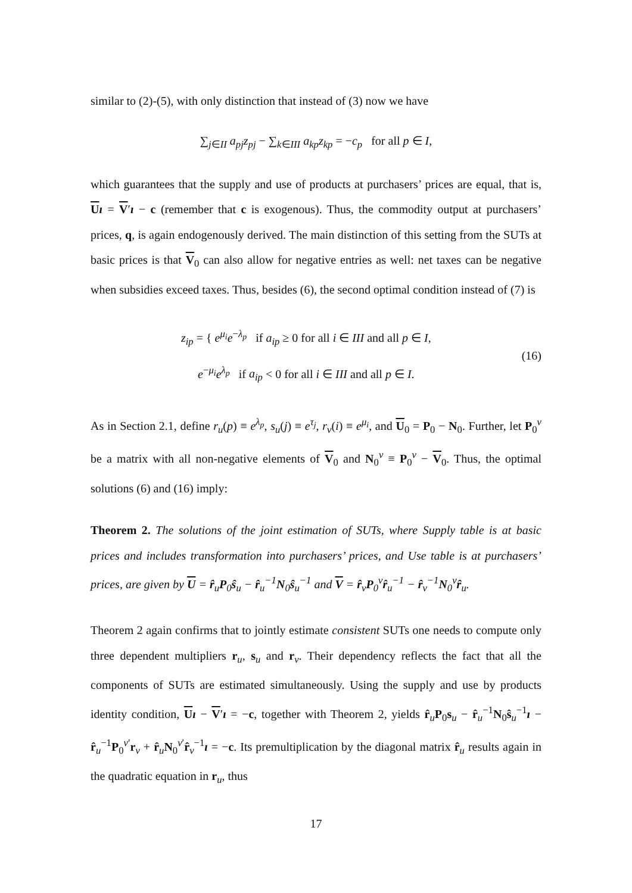similar to (2)-(5), with only distinction that instead of (3) now we have
∑<sub>j∈II</sub> a<sub>pj</sub>z<sub>pj</sub> − ∑<sub>k∈III</sub> a<sub>kp</sub>z<sub>kp</sub> = −c<sub>p</sub> for all p ∈ I,
which guarantees that the supply and use of products at purchasers’ prices are equal, that is, Uı = V′ı − c (remember that c is exogenous). Thus, the commodity output at purchasers’ prices, q, is again endogenously derived. The main distinction of this setting from the SUTs at basic prices is that V<sub>0</sub> can also allow for negative entries as well: net taxes can be negative when subsidies exceed taxes. Thus, besides (6), the second optimal condition instead of (7) is
z<sub>ip</sub> = { e<sup>μ<sub>i</sub></sup>e<sup>−λ<sub>p</sub></sup> if a<sub>ip</sub> ≥ 0 for all i ∈ III and all p ∈ I,
e<sup>−μ<sub>i</sub></sup>e<sup>λ<sub>p</sub></sup> if a<sub>ip</sub> < 0 for all i ∈ III and all p ∈ I.
(16)
As in Section 2.1, define r<sub>u</sub>(p) ≡ e<sup>λ<sub>p</sub></sup>, s<sub>u</sub>(j) ≡ e<sup>τ<sub>j</sub></sup>, r<sub>v</sub>(i) ≡ e<sup>μ<sub>i</sub></sup>, and U<sub>0</sub> = P<sub>0</sub> − N<sub>0</sub>. Further, let P<sub>0</sub><sup>v</sup> be a matrix with all non-negative elements of V<sub>0</sub> and N<sub>0</sub><sup>v</sup> ≡ P<sub>0</sub><sup>v</sup> − V<sub>0</sub>. Thus, the optimal solutions (6) and (16) imply:
Theorem 2. The solutions of the joint estimation of SUTs, where Supply table is at basic prices and includes transformation into purchasers’ prices, and Use table is at purchasers’ prices, are given by U = r̂<sub>u</sub>P<sub>0</sub>ŝ<sub>u</sub> − r̂<sub>u</sub><sup>−1</sup>N<sub>0</sub>ŝ<sub>u</sub><sup>−1</sup> and V = r̂<sub>v</sub>P<sub>0</sub><sup>v</sup>r̂<sub>u</sub><sup>−1</sup> − r̂<sub>v</sub><sup>−1</sup>N<sub>0</sub><sup>v</sup>r̂<sub>u</sub>.
Theorem 2 again confirms that to jointly estimate consistent SUTs one needs to compute only three dependent multipliers r<sub>u</sub>, s<sub>u</sub> and r<sub>v</sub>. Their dependency reflects the fact that all the components of SUTs are estimated simultaneously. Using the supply and use by products identity condition, Uı − V′ı = −c, together with Theorem 2, yields r̂<sub>u</sub>P<sub>0</sub>s<sub>u</sub> − r̂<sub>u</sub><sup>−1</sup>N<sub>0</sub>ŝ<sub>u</sub><sup>−1</sup>ı − r̂<sub>u</sub><sup>−1</sup>P<sub>0</sub><sup>v′</sup>r<sub>v</sub> + r̂<sub>u</sub>N<sub>0</sub><sup>v′</sup>r̂<sub>v</sub><sup>−1</sup>ı = −c. Its premultiplication by the diagonal matrix r̂<sub>u</sub> results again in the quadratic equation in r<sub>u</sub>, thus
17